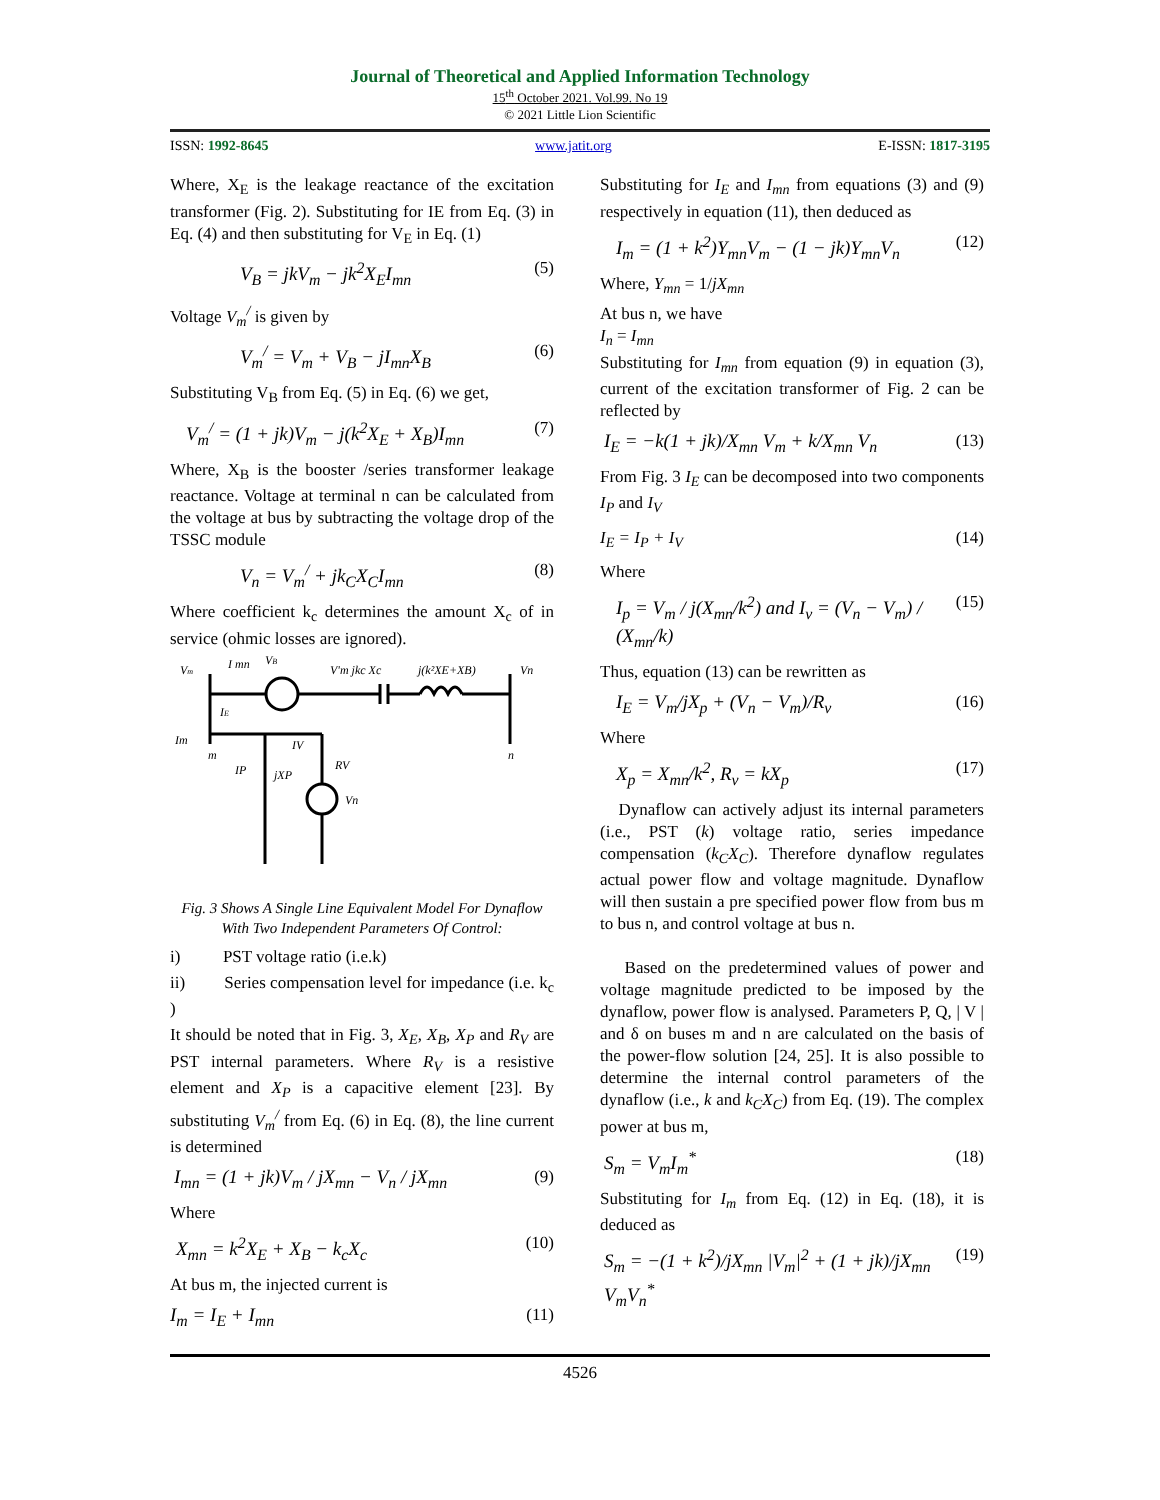Journal of Theoretical and Applied Information Technology
15<sup>th</sup> October 2021. Vol.99. No 19
© 2021 Little Lion Scientific
ISSN: 1992-8645 www.jatit.org E-ISSN: 1817-3195
Where, X<sub>E</sub> is the leakage reactance of the excitation transformer (Fig. 2). Substituting for IE from Eq. (3) in Eq. (4) and then substituting for V<sub>E</sub> in Eq. (1)
V<sub>B</sub> = jkV<sub>m</sub> − jk<sup>2</sup>X<sub>E</sub>I<sub>mn</sub> (5)
Voltage V<sub>m</sub><sup>/</sup> is given by
V<sub>m</sub><sup>/</sup> = V<sub>m</sub> + V<sub>B</sub> − jI<sub>mn</sub>X<sub>B</sub> (6)
Substituting V<sub>B</sub> from Eq. (5) in Eq. (6) we get,
V<sub>m</sub><sup>/</sup> = (1 + jk)V<sub>m</sub> − j(k<sup>2</sup>X<sub>E</sub> + X<sub>B</sub>)I<sub>mn</sub> (7)
Where, X<sub>B</sub> is the booster /series transformer leakage reactance. Voltage at terminal n can be calculated from the voltage at bus by subtracting the voltage drop of the TSSC module
V<sub>n</sub> = V<sub>m</sub><sup>/</sup> + jk<sub>C</sub>X<sub>C</sub>I<sub>mn</sub> (8)
Where coefficient k<sub>c</sub> determines the amount X<sub>c</sub> of in service (ohmic losses are ignored).
Vm
I mn
VB
V'm jkc Xc
j(k²XE+XB)
Vn
IE
Im
m
n
IP
jXP
IV
RV
Vn
Fig. 3 Shows A Single Line Equivalent Model For Dynaflow With Two Independent Parameters Of Control:
i) PST voltage ratio (i.e.k)
ii) Series compensation level for impedance (i.e. k<sub>c</sub> )
It should be noted that in Fig. 3, X<sub>E</sub>, X<sub>B</sub>, X<sub>P</sub> and R<sub>V</sub> are PST internal parameters. Where R<sub>V</sub> is a resistive element and X<sub>P</sub> is a capacitive element [23]. By substituting V<sub>m</sub><sup>/</sup> from Eq. (6) in Eq. (8), the line current is determined
I<sub>mn</sub> = (1 + jk)V<sub>m</sub> / jX<sub>mn</sub> − V<sub>n</sub> / jX<sub>mn</sub> (9)
Where
X<sub>mn</sub> = k<sup>2</sup>X<sub>E</sub> + X<sub>B</sub> − k<sub>c</sub>X<sub>c</sub> (10)
At bus m, the injected current is
I<sub>m</sub> = I<sub>E</sub> + I<sub>mn</sub> (11)
Substituting for I<sub>E</sub> and I<sub>mn</sub> from equations (3) and (9) respectively in equation (11), then deduced as
I<sub>m</sub> = (1 + k<sup>2</sup>)Y<sub>mn</sub>V<sub>m</sub> − (1 − jk)Y<sub>mn</sub>V<sub>n</sub> (12)
Where, Y<sub>mn</sub> = 1/jX<sub>mn</sub>
At bus n, we have
I<sub>n</sub> = I<sub>mn</sub>
Substituting for I<sub>mn</sub> from equation (9) in equation (3), current of the excitation transformer of Fig. 2 can be reflected by
I<sub>E</sub> = −k(1 + jk)/X<sub>mn</sub> V<sub>m</sub> + k/X<sub>mn</sub> V<sub>n</sub> (13)
From Fig. 3 I<sub>E</sub> can be decomposed into two components I<sub>P</sub> and I<sub>V</sub>
I<sub>E</sub> = I<sub>P</sub> + I<sub>V</sub> (14)
Where
I<sub>p</sub> = V<sub>m</sub> / j(X<sub>mn</sub>/k<sup>2</sup>) and I<sub>v</sub> = (V<sub>n</sub> − V<sub>m</sub>) / (X<sub>mn</sub>/k) (15)
Thus, equation (13) can be rewritten as
I<sub>E</sub> = V<sub>m</sub>/jX<sub>p</sub> + (V<sub>n</sub> − V<sub>m</sub>)/R<sub>v</sub> (16)
Where
X<sub>p</sub> = X<sub>mn</sub>/k<sup>2</sup>, R<sub>v</sub> = kX<sub>p</sub> (17)
Dynaflow can actively adjust its internal parameters (i.e., PST (k) voltage ratio, series impedance compensation (k<sub>C</sub>X<sub>C</sub>). Therefore dynaflow regulates actual power flow and voltage magnitude. Dynaflow will then sustain a pre specified power flow from bus m to bus n, and control voltage at bus n.
Based on the predetermined values of power and voltage magnitude predicted to be imposed by the dynaflow, power flow is analysed. Parameters P, Q, | V | and δ on buses m and n are calculated on the basis of the power-flow solution [24, 25]. It is also possible to determine the internal control parameters of the dynaflow (i.e., k and k<sub>C</sub>X<sub>C</sub>) from Eq. (19). The complex power at bus m,
S<sub>m</sub> = V<sub>m</sub>I<sub>m</sub><sup>*</sup> (18)
Substituting for I<sub>m</sub> from Eq. (12) in Eq. (18), it is deduced as
S<sub>m</sub> = −(1 + k<sup>2</sup>)/jX<sub>mn</sub> |V<sub>m</sub>|<sup>2</sup> + (1 + jk)/jX<sub>mn</sub> V<sub>m</sub>V<sub>n</sub><sup>*</sup> (19)
4526